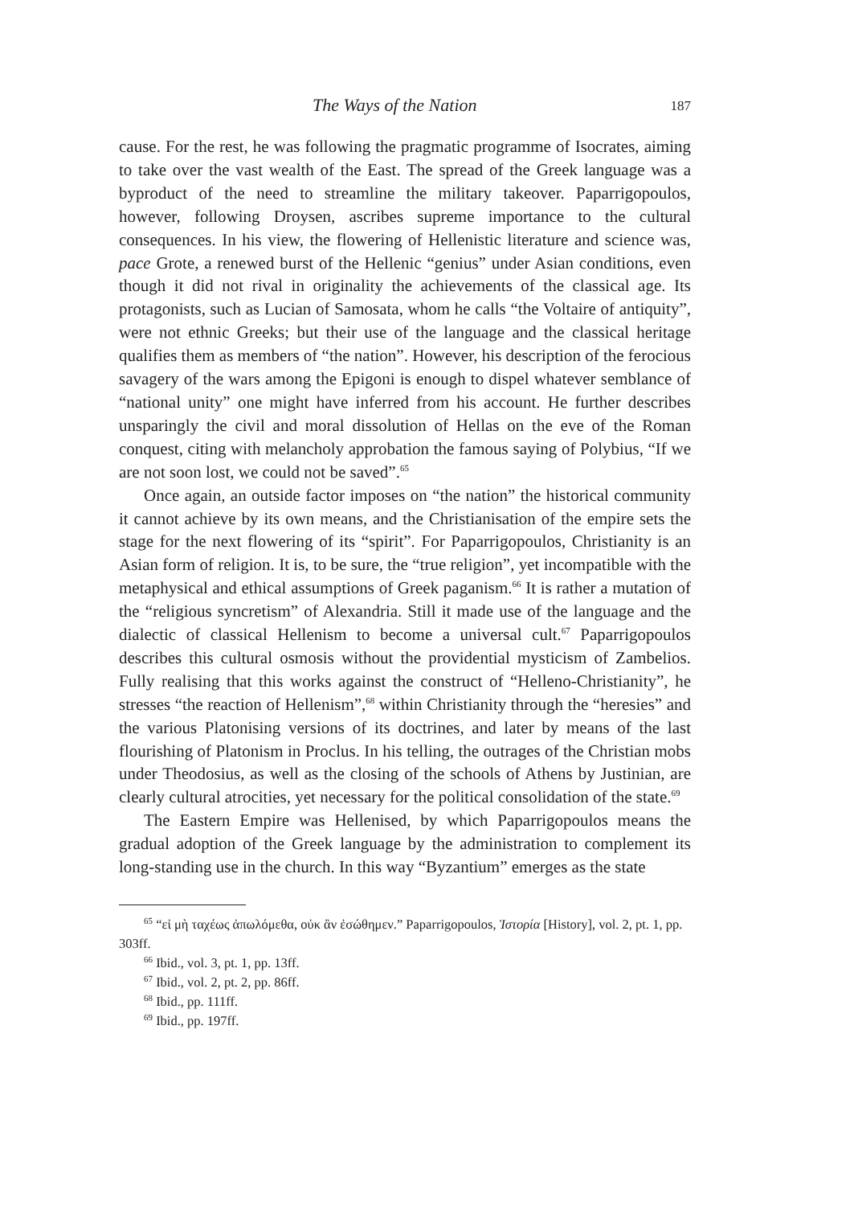The Ways of the Nation 187
cause. For the rest, he was following the pragmatic programme of Isocrates, aiming to take over the vast wealth of the East. The spread of the Greek language was a byproduct of the need to streamline the military takeover. Paparrigopoulos, however, following Droysen, ascribes supreme importance to the cultural consequences. In his view, the flowering of Hellenistic literature and science was, pace Grote, a renewed burst of the Hellenic “genius” under Asian conditions, even though it did not rival in originality the achievements of the classical age. Its protagonists, such as Lucian of Samosata, whom he calls “the Voltaire of antiquity”, were not ethnic Greeks; but their use of the language and the classical heritage qualifies them as members of “the nation”. However, his description of the ferocious savagery of the wars among the Epigoni is enough to dispel whatever semblance of “national unity” one might have inferred from his account. He further describes unsparingly the civil and moral dissolution of Hellas on the eve of the Roman conquest, citing with melancholy approbation the famous saying of Polybius, “If we are not soon lost, we could not be saved”.<sup>65</sup>
Once again, an outside factor imposes on “the nation” the historical community it cannot achieve by its own means, and the Christianisation of the empire sets the stage for the next flowering of its “spirit”. For Paparrigopoulos, Christianity is an Asian form of religion. It is, to be sure, the “true religion”, yet incompatible with the metaphysical and ethical assumptions of Greek paganism.<sup>66</sup> It is rather a mutation of the “religious syncretism” of Alexandria. Still it made use of the language and the dialectic of classical Hellenism to become a universal cult.<sup>67</sup> Paparrigopoulos describes this cultural osmosis without the providential mysticism of Zambelios. Fully realising that this works against the construct of “Helleno-Christianity”, he stresses “the reaction of Hellenism”,<sup>68</sup> within Christianity through the “heresies” and the various Platonising versions of its doctrines, and later by means of the last flourishing of Platonism in Proclus. In his telling, the outrages of the Christian mobs under Theodosius, as well as the closing of the schools of Athens by Justinian, are clearly cultural atrocities, yet necessary for the political consolidation of the state.<sup>69</sup>
The Eastern Empire was Hellenised, by which Paparrigopoulos means the gradual adoption of the Greek language by the administration to complement its long-standing use in the church. In this way “Byzantium” emerges as the state
<sup>65</sup> “εἰ μὴ ταχέως ἀπωλόμεθα, οὐκ ἂν ἐσώθημεν.” Paparrigopoulos, Ἱστορία [History], vol. 2, pt. 1, pp. 303ff.
<sup>66</sup> Ibid., vol. 3, pt. 1, pp. 13ff.
<sup>67</sup> Ibid., vol. 2, pt. 2, pp. 86ff.
<sup>68</sup> Ibid., pp. 111ff.
<sup>69</sup> Ibid., pp. 197ff.